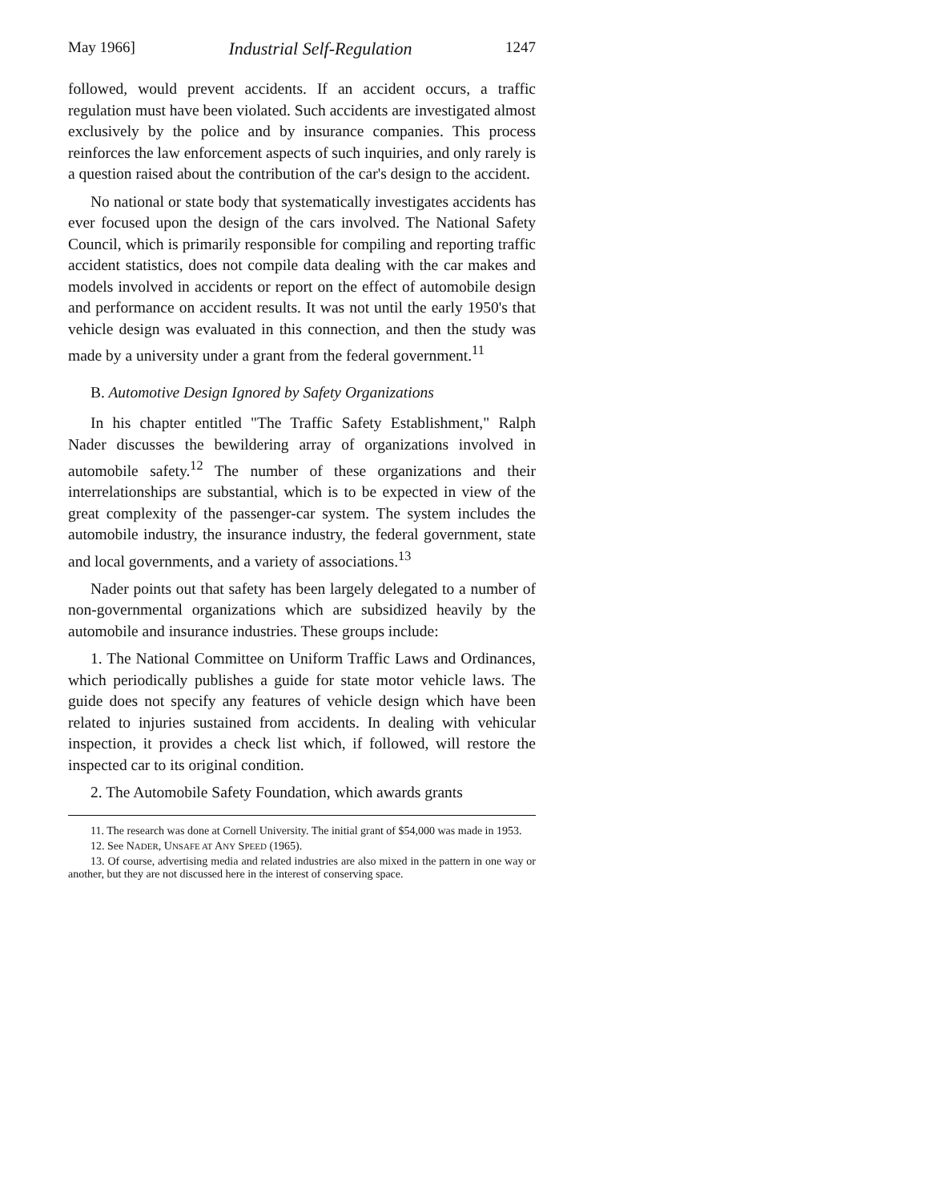May 1966] Industrial Self-Regulation 1247
followed, would prevent accidents. If an accident occurs, a traffic regulation must have been violated. Such accidents are investigated almost exclusively by the police and by insurance companies. This process reinforces the law enforcement aspects of such inquiries, and only rarely is a question raised about the contribution of the car's design to the accident.
No national or state body that systematically investigates accidents has ever focused upon the design of the cars involved. The National Safety Council, which is primarily responsible for compiling and reporting traffic accident statistics, does not compile data dealing with the car makes and models involved in accidents or report on the effect of automobile design and performance on accident results. It was not until the early 1950's that vehicle design was evaluated in this connection, and then the study was made by a university under a grant from the federal government.<sup>11</sup>
B. Automotive Design Ignored by Safety Organizations
In his chapter entitled "The Traffic Safety Establishment," Ralph Nader discusses the bewildering array of organizations involved in automobile safety.<sup>12</sup> The number of these organizations and their interrelationships are substantial, which is to be expected in view of the great complexity of the passenger-car system. The system includes the automobile industry, the insurance industry, the federal government, state and local governments, and a variety of associations.<sup>13</sup>
Nader points out that safety has been largely delegated to a number of non-governmental organizations which are subsidized heavily by the automobile and insurance industries. These groups include:
1. The National Committee on Uniform Traffic Laws and Ordinances, which periodically publishes a guide for state motor vehicle laws. The guide does not specify any features of vehicle design which have been related to injuries sustained from accidents. In dealing with vehicular inspection, it provides a check list which, if followed, will restore the inspected car to its original condition.
2. The Automobile Safety Foundation, which awards grants
11. The research was done at Cornell University. The initial grant of $54,000 was made in 1953.
12. See NADER, UNSAFE AT ANY SPEED (1965).
13. Of course, advertising media and related industries are also mixed in the pattern in one way or another, but they are not discussed here in the interest of conserving space.